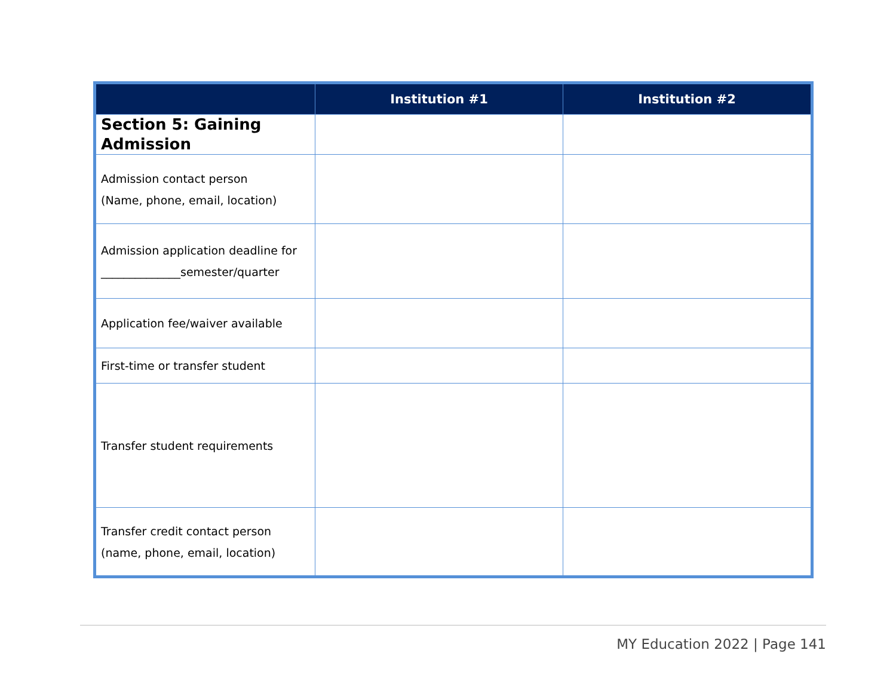| | Institution #1 | Institution #2 |
| --- | --- | --- |
| Section 5: Gaining Admission | | |
| Admission contact person (Name, phone, email, location) | | |
| Admission application deadline for ______________semester/quarter | | |
| Application fee/waiver available | | |
| First-time or transfer student | | |
| Transfer student requirements | | |
| Transfer credit contact person (name, phone, email, location) | | |
MY Education 2022 | Page 141